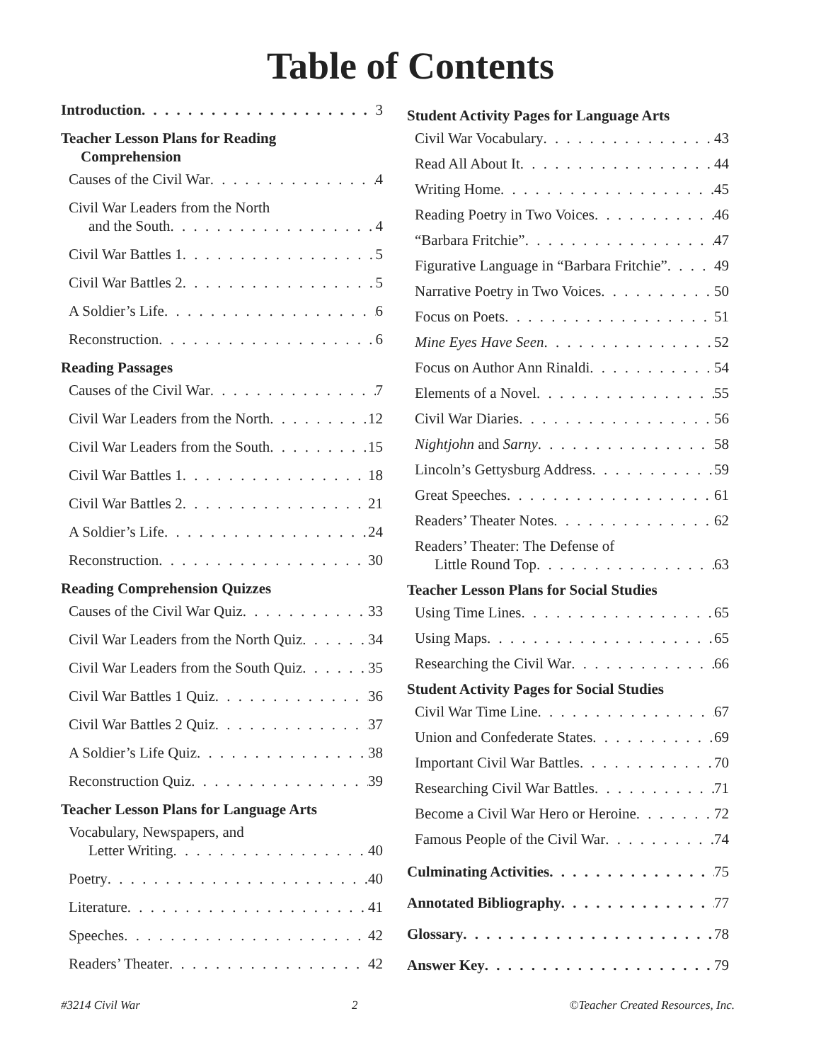Table of Contents
Introduction 3
Teacher Lesson Plans for Reading
Comprehension
Causes of the Civil War 4
Civil War Leaders from the North
and the South 4
Civil War Battles 1 5
Civil War Battles 2 5
A Soldier’s Life 6
Reconstruction 6
Reading Passages
Causes of the Civil War 7
Civil War Leaders from the North 12
Civil War Leaders from the South 15
Civil War Battles 1 18
Civil War Battles 2 21
A Soldier’s Life 24
Reconstruction 30
Reading Comprehension Quizzes
Causes of the Civil War Quiz 33
Civil War Leaders from the North Quiz 34
Civil War Leaders from the South Quiz 35
Civil War Battles 1 Quiz 36
Civil War Battles 2 Quiz 37
A Soldier’s Life Quiz 38
Reconstruction Quiz 39
Teacher Lesson Plans for Language Arts
Vocabulary, Newspapers, and
Letter Writing 40
Poetry 40
Literature 41
Speeches 42
Readers’ Theater 42
Student Activity Pages for Language Arts
Civil War Vocabulary 43
Read All About It 44
Writing Home 45
Reading Poetry in Two Voices 46
“Barbara Fritchie” 47
Figurative Language in “Barbara Fritchie” 49
Narrative Poetry in Two Voices 50
Focus on Poets 51
Mine Eyes Have Seen 52
Focus on Author Ann Rinaldi 54
Elements of a Novel 55
Civil War Diaries 56
Nightjohn and Sarny 58
Lincoln’s Gettysburg Address 59
Great Speeches 61
Readers’ Theater Notes 62
Readers’ Theater: The Defense of
Little Round Top 63
Teacher Lesson Plans for Social Studies
Using Time Lines 65
Using Maps 65
Researching the Civil War 66
Student Activity Pages for Social Studies
Civil War Time Line 67
Union and Confederate States 69
Important Civil War Battles 70
Researching Civil War Battles 71
Become a Civil War Hero or Heroine 72
Famous People of the Civil War 74
Culminating Activities 75
Annotated Bibliography 77
Glossary 78
Answer Key 79
#3214 Civil War 2 ©Teacher Created Resources, Inc.